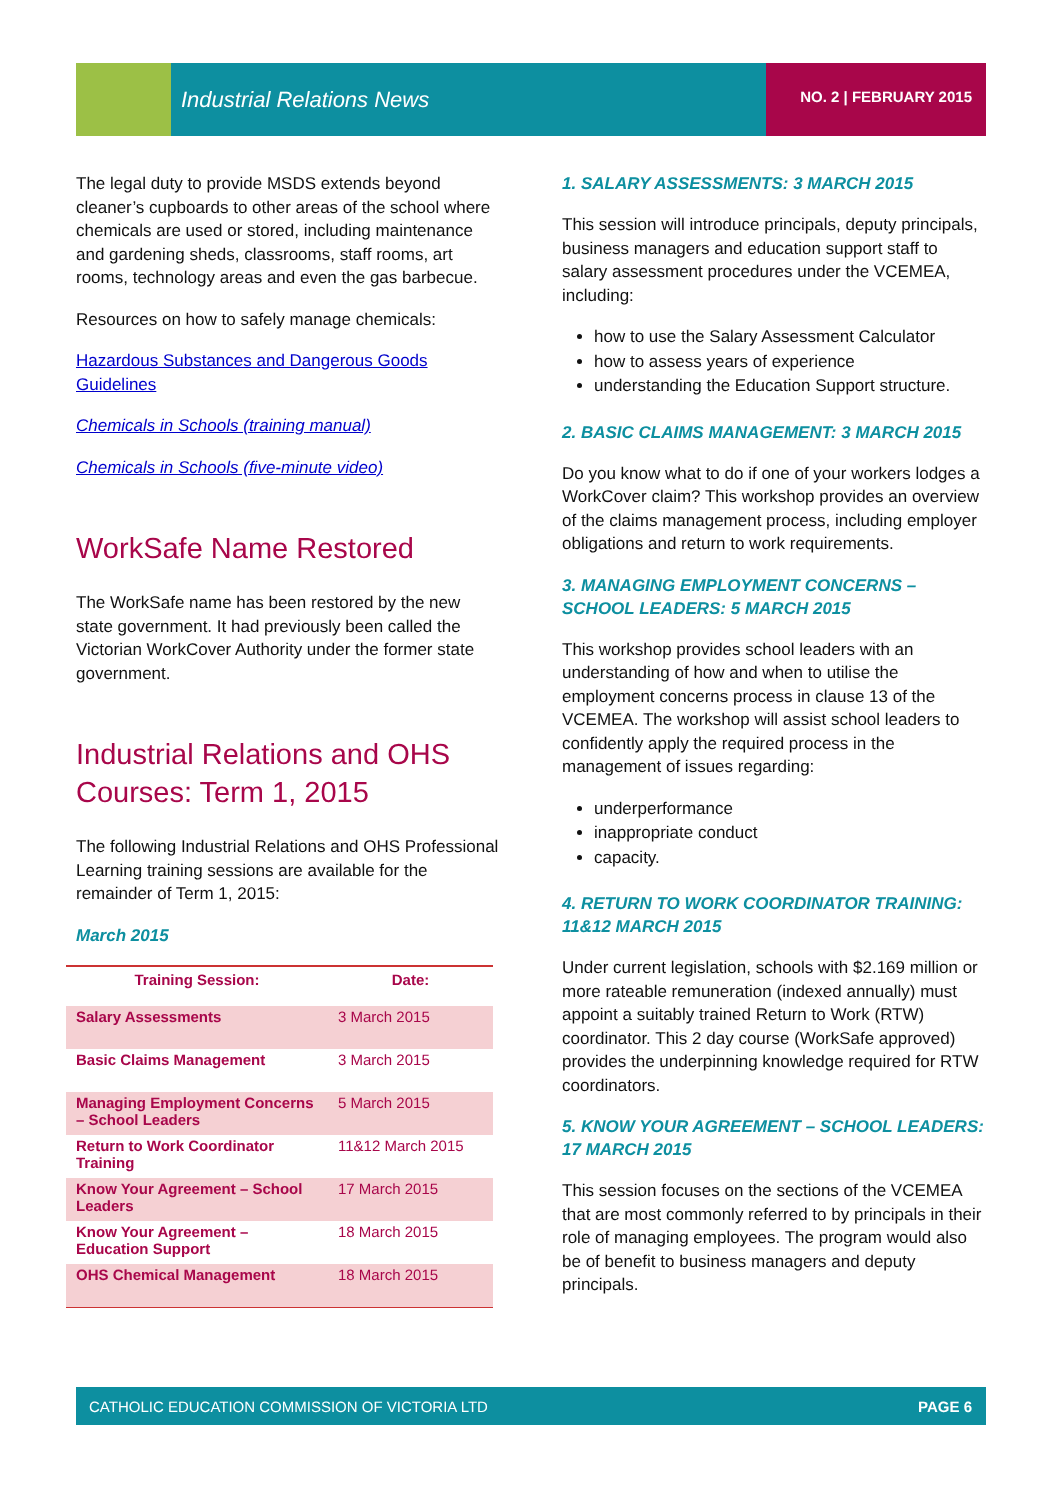Industrial Relations News NO. 2 | FEBRUARY 2015
The legal duty to provide MSDS extends beyond cleaner’s cupboards to other areas of the school where chemicals are used or stored, including maintenance and gardening sheds, classrooms, staff rooms, art rooms, technology areas and even the gas barbecue.
Resources on how to safely manage chemicals:
Hazardous Substances and Dangerous Goods Guidelines
Chemicals in Schools (training manual)
Chemicals in Schools (five-minute video)
WorkSafe Name Restored
The WorkSafe name has been restored by the new state government. It had previously been called the Victorian WorkCover Authority under the former state government.
Industrial Relations and OHS Courses: Term 1, 2015
The following Industrial Relations and OHS Professional Learning training sessions are available for the remainder of Term 1, 2015:
March 2015
| Training Session: | Date: |
| --- | --- |
| Salary Assessments | 3 March 2015 |
| Basic Claims Management | 3 March 2015 |
| Managing Employment Concerns – School Leaders | 5 March 2015 |
| Return to Work Coordinator Training | 11&12 March 2015 |
| Know Your Agreement – School Leaders | 17 March 2015 |
| Know Your Agreement – Education Support | 18 March 2015 |
| OHS Chemical Management | 18 March 2015 |
1. SALARY ASSESSMENTS: 3 MARCH 2015
This session will introduce principals, deputy principals, business managers and education support staff to salary assessment procedures under the VCEMEA, including:
how to use the Salary Assessment Calculator
how to assess years of experience
understanding the Education Support structure.
2. BASIC CLAIMS MANAGEMENT: 3 MARCH 2015
Do you know what to do if one of your workers lodges a WorkCover claim? This workshop provides an overview of the claims management process, including employer obligations and return to work requirements.
3. MANAGING EMPLOYMENT CONCERNS – SCHOOL LEADERS: 5 MARCH 2015
This workshop provides school leaders with an understanding of how and when to utilise the employment concerns process in clause 13 of the VCEMEA. The workshop will assist school leaders to confidently apply the required process in the management of issues regarding:
underperformance
inappropriate conduct
capacity.
4. RETURN TO WORK COORDINATOR TRAINING: 11&12 MARCH 2015
Under current legislation, schools with $2.169 million or more rateable remuneration (indexed annually) must appoint a suitably trained Return to Work (RTW) coordinator. This 2 day course (WorkSafe approved) provides the underpinning knowledge required for RTW coordinators.
5. KNOW YOUR AGREEMENT – SCHOOL LEADERS: 17 MARCH 2015
This session focuses on the sections of the VCEMEA that are most commonly referred to by principals in their role of managing employees. The program would also be of benefit to business managers and deputy principals.
CATHOLIC EDUCATION COMMISSION OF VICTORIA LTD PAGE 6